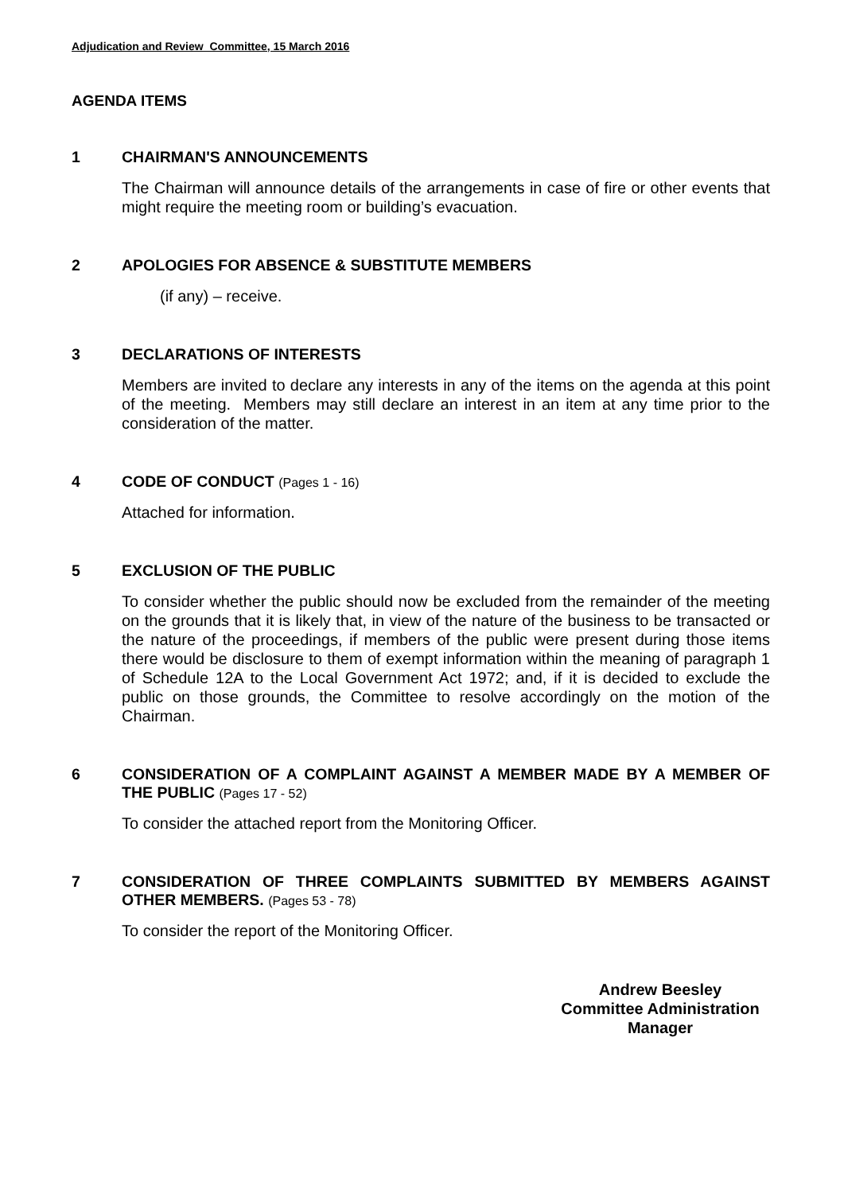Adjudication and Review Committee, 15 March 2016
AGENDA ITEMS
1 CHAIRMAN'S ANNOUNCEMENTS
The Chairman will announce details of the arrangements in case of fire or other events that might require the meeting room or building’s evacuation.
2 APOLOGIES FOR ABSENCE & SUBSTITUTE MEMBERS
(if any) – receive.
3 DECLARATIONS OF INTERESTS
Members are invited to declare any interests in any of the items on the agenda at this point of the meeting. Members may still declare an interest in an item at any time prior to the consideration of the matter.
4 CODE OF CONDUCT (Pages 1 - 16)
Attached for information.
5 EXCLUSION OF THE PUBLIC
To consider whether the public should now be excluded from the remainder of the meeting on the grounds that it is likely that, in view of the nature of the business to be transacted or the nature of the proceedings, if members of the public were present during those items there would be disclosure to them of exempt information within the meaning of paragraph 1 of Schedule 12A to the Local Government Act 1972; and, if it is decided to exclude the public on those grounds, the Committee to resolve accordingly on the motion of the Chairman.
6 CONSIDERATION OF A COMPLAINT AGAINST A MEMBER MADE BY A MEMBER OF THE PUBLIC (Pages 17 - 52)
To consider the attached report from the Monitoring Officer.
7 CONSIDERATION OF THREE COMPLAINTS SUBMITTED BY MEMBERS AGAINST OTHER MEMBERS. (Pages 53 - 78)
To consider the report of the Monitoring Officer.
Andrew Beesley
Committee Administration
Manager